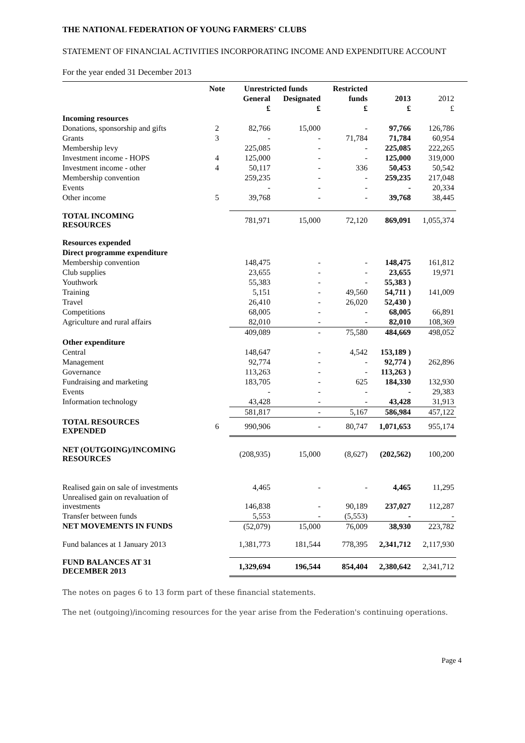THE NATIONAL FEDERATION OF YOUNG FARMERS' CLUBS
STATEMENT OF FINANCIAL ACTIVITIES INCORPORATING INCOME AND EXPENDITURE ACCOUNT
For the year ended 31 December 2013
| | Note | Unrestricted funds | | Restricted | | |
| --- | --- | --- | --- | --- | --- | --- |
| | | General | Designated | funds | 2013 | 2012 |
| | | £ | £ | £ | £ | £ |
| Incoming resources | | | | | | |
| Donations, sponsorship and gifts | 2 | 82,766 | 15,000 | - | 97,766 | 126,786 |
| Grants | 3 | - | - | 71,784 | 71,784 | 60,954 |
| Membership levy | | 225,085 | - | - | 225,085 | 222,265 |
| Investment income - HOPS | 4 | 125,000 | - | - | 125,000 | 319,000 |
| Investment income - other | 4 | 50,117 | - | 336 | 50,453 | 50,542 |
| Membership convention | | 259,235 | - | - | 259,235 | 217,048 |
| Events | | - | - | - | - | 20,334 |
| Other income | 5 | 39,768 | - | - | 39,768 | 38,445 |
| TOTAL INCOMING RESOURCES | | 781,971 | 15,000 | 72,120 | 869,091 | 1,055,374 |
| Resources expended | | | | | | |
| Direct programme expenditure | | | | | | |
| Membership convention | | 148,475 | - | - | 148,475 | 161,812 |
| Club supplies | | 23,655 | - | - | 23,655 | 19,971 |
| Youthwork | | 55,383 | - | - | 55,383 ) | |
| Training | | 5,151 | - | 49,560 | 54,711 ) | 141,009 |
| Travel | | 26,410 | - | 26,020 | 52,430 ) | |
| Competitions | | 68,005 | - | - | 68,005 | 66,891 |
| Agriculture and rural affairs | | 82,010 | - | - | 82,010 | 108,369 |
| | | 409,089 | - | 75,580 | 484,669 | 498,052 |
| Other expenditure | | | | | | |
| Central | | 148,647 | - | 4,542 | 153,189 ) | |
| Management | | 92,774 | - | - | 92,774 ) | 262,896 |
| Governance | | 113,263 | - | - | 113,263 ) | |
| Fundraising and marketing | | 183,705 | - | 625 | 184,330 | 132,930 |
| Events | | - | - | - | - | 29,383 |
| Information technology | | 43,428 | - | - | 43,428 | 31,913 |
| | | 581,817 | - | 5,167 | 586,984 | 457,122 |
| TOTAL RESOURCES EXPENDED | 6 | 990,906 | - | 80,747 | 1,071,653 | 955,174 |
| NET (OUTGOING)/INCOMING RESOURCES | | (208,935) | 15,000 | (8,627) | (202,562) | 100,200 |
| Realised gain on sale of investments | | 4,465 | - | - | 4,465 | 11,295 |
| Unrealised gain on revaluation of investments | | 146,838 | - | 90,189 | 237,027 | 112,287 |
| Transfer between funds | | 5,553 | - | (5,553) | - | - |
| NET MOVEMENTS IN FUNDS | | (52,079) | 15,000 | 76,009 | 38,930 | 223,782 |
| Fund balances at 1 January 2013 | | 1,381,773 | 181,544 | 778,395 | 2,341,712 | 2,117,930 |
| FUND BALANCES AT 31 DECEMBER 2013 | | 1,329,694 | 196,544 | 854,404 | 2,380,642 | 2,341,712 |
The notes on pages 6 to 13 form part of these financial statements.
The net (outgoing)/incoming resources for the year arise from the Federation's continuing operations.
Page 4